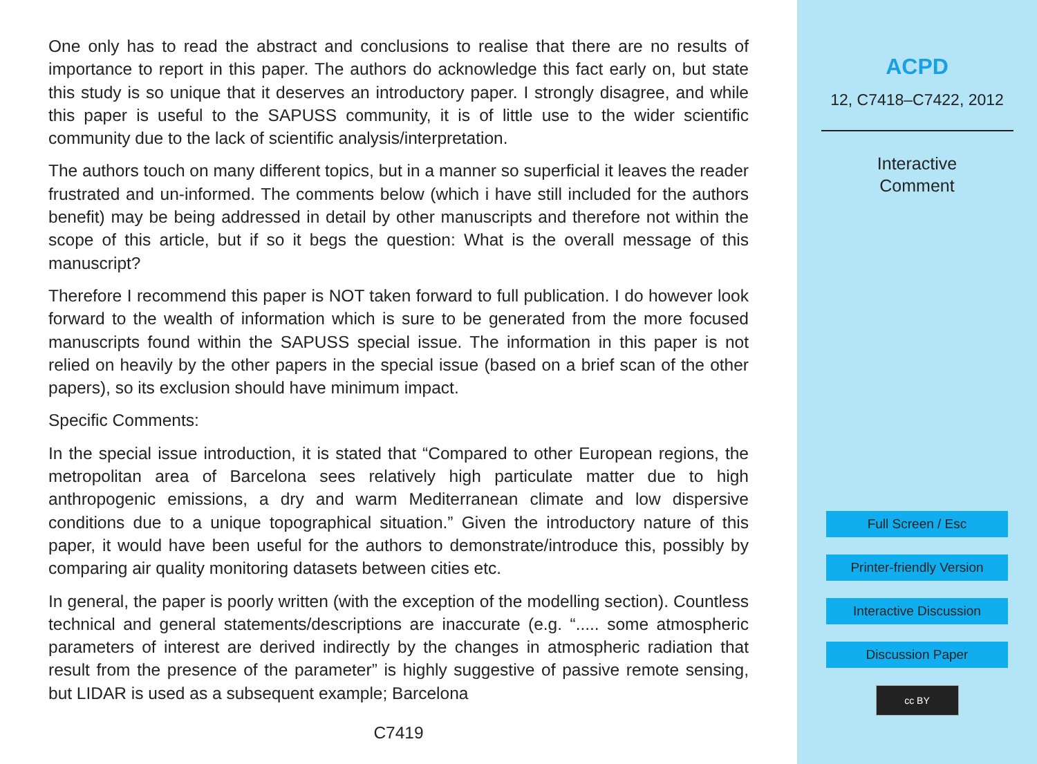One only has to read the abstract and conclusions to realise that there are no results of importance to report in this paper. The authors do acknowledge this fact early on, but state this study is so unique that it deserves an introductory paper. I strongly disagree, and while this paper is useful to the SAPUSS community, it is of little use to the wider scientific community due to the lack of scientific analysis/interpretation.
The authors touch on many different topics, but in a manner so superficial it leaves the reader frustrated and un-informed. The comments below (which i have still included for the authors benefit) may be being addressed in detail by other manuscripts and therefore not within the scope of this article, but if so it begs the question: What is the overall message of this manuscript?
Therefore I recommend this paper is NOT taken forward to full publication. I do however look forward to the wealth of information which is sure to be generated from the more focused manuscripts found within the SAPUSS special issue. The information in this paper is not relied on heavily by the other papers in the special issue (based on a brief scan of the other papers), so its exclusion should have minimum impact.
Specific Comments:
In the special issue introduction, it is stated that “Compared to other European regions, the metropolitan area of Barcelona sees relatively high particulate matter due to high anthropogenic emissions, a dry and warm Mediterranean climate and low dispersive conditions due to a unique topographical situation.” Given the introductory nature of this paper, it would have been useful for the authors to demonstrate/introduce this, possibly by comparing air quality monitoring datasets between cities etc.
In general, the paper is poorly written (with the exception of the modelling section). Countless technical and general statements/descriptions are inaccurate (e.g. “..... some atmospheric parameters of interest are derived indirectly by the changes in atmospheric radiation that result from the presence of the parameter” is highly suggestive of passive remote sensing, but LIDAR is used as a subsequent example; Barcelona
C7419
ACPD
12, C7418–C7422, 2012
Interactive
Comment
Full Screen / Esc
Printer-friendly Version
Interactive Discussion
Discussion Paper
cc BY